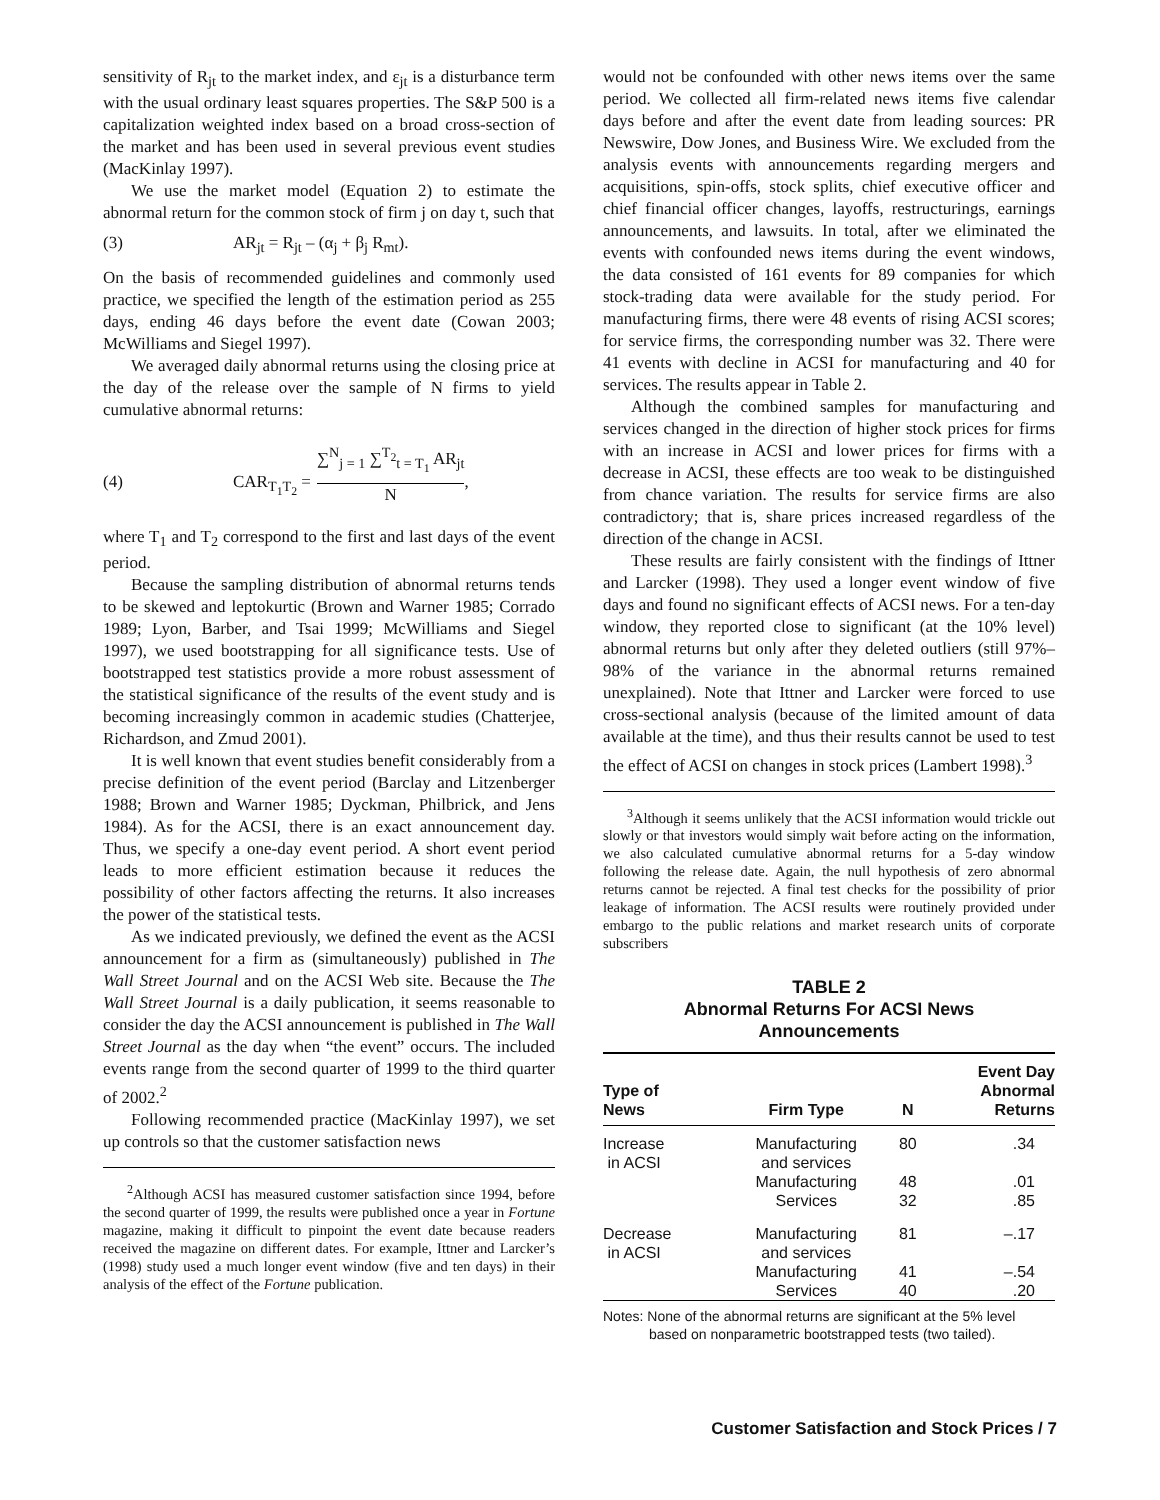sensitivity of R<sub>jt</sub> to the market index, and ε<sub>jt</sub> is a disturbance term with the usual ordinary least squares properties. The S&P 500 is a capitalization weighted index based on a broad cross-section of the market and has been used in several previous event studies (MacKinlay 1997).
We use the market model (Equation 2) to estimate the abnormal return for the common stock of firm j on day t, such that
(3) AR<sub>jt</sub> = R<sub>jt</sub> – (α<sub>j</sub> + β<sub>j</sub> R<sub>mt</sub>).
On the basis of recommended guidelines and commonly used practice, we specified the length of the estimation period as 255 days, ending 46 days before the event date (Cowan 2003; McWilliams and Siegel 1997).
We averaged daily abnormal returns using the closing price at the day of the release over the sample of N firms to yield cumulative abnormal returns:
(4) CAR<sub>T<sub>1</sub>T<sub>2</sub></sub> = ∑<sup>N</sup><sub>j = 1</sub> ∑<sup>T<sub>2</sub></sup><sub>t = T<sub>1</sub></sub> AR<sub>jt</sub> N,
where T<sub>1</sub> and T<sub>2</sub> correspond to the first and last days of the event period.
Because the sampling distribution of abnormal returns tends to be skewed and leptokurtic (Brown and Warner 1985; Corrado 1989; Lyon, Barber, and Tsai 1999; McWilliams and Siegel 1997), we used bootstrapping for all significance tests. Use of bootstrapped test statistics provide a more robust assessment of the statistical significance of the results of the event study and is becoming increasingly common in academic studies (Chatterjee, Richardson, and Zmud 2001).
It is well known that event studies benefit considerably from a precise definition of the event period (Barclay and Litzenberger 1988; Brown and Warner 1985; Dyckman, Philbrick, and Jens 1984). As for the ACSI, there is an exact announcement day. Thus, we specify a one-day event period. A short event period leads to more efficient estimation because it reduces the possibility of other factors affecting the returns. It also increases the power of the statistical tests.
As we indicated previously, we defined the event as the ACSI announcement for a firm as (simultaneously) published in The Wall Street Journal and on the ACSI Web site. Because the The Wall Street Journal is a daily publication, it seems reasonable to consider the day the ACSI announcement is published in The Wall Street Journal as the day when “the event” occurs. The included events range from the second quarter of 1999 to the third quarter of 2002.<sup>2</sup>
Following recommended practice (MacKinlay 1997), we set up controls so that the customer satisfaction news
<sup>2</sup> Although ACSI has measured customer satisfaction since 1994, before the second quarter of 1999, the results were published once a year in Fortune magazine, making it difficult to pinpoint the event date because readers received the magazine on different dates. For example, Ittner and Larcker’s (1998) study used a much longer event window (five and ten days) in their analysis of the effect of the Fortune publication.
would not be confounded with other news items over the same period. We collected all firm-related news items five calendar days before and after the event date from leading sources: PR Newswire, Dow Jones, and Business Wire. We excluded from the analysis events with announcements regarding mergers and acquisitions, spin-offs, stock splits, chief executive officer and chief financial officer changes, layoffs, restructurings, earnings announcements, and lawsuits. In total, after we eliminated the events with confounded news items during the event windows, the data consisted of 161 events for 89 companies for which stock-trading data were available for the study period. For manufacturing firms, there were 48 events of rising ACSI scores; for service firms, the corresponding number was 32. There were 41 events with decline in ACSI for manufacturing and 40 for services. The results appear in Table 2.
Although the combined samples for manufacturing and services changed in the direction of higher stock prices for firms with an increase in ACSI and lower prices for firms with a decrease in ACSI, these effects are too weak to be distinguished from chance variation. The results for service firms are also contradictory; that is, share prices increased regardless of the direction of the change in ACSI.
These results are fairly consistent with the findings of Ittner and Larcker (1998). They used a longer event window of five days and found no significant effects of ACSI news. For a ten-day window, they reported close to significant (at the 10% level) abnormal returns but only after they deleted outliers (still 97%–98% of the variance in the abnormal returns remained unexplained). Note that Ittner and Larcker were forced to use cross-sectional analysis (because of the limited amount of data available at the time), and thus their results cannot be used to test the effect of ACSI on changes in stock prices (Lambert 1998).<sup>3</sup>
<sup>3</sup> Although it seems unlikely that the ACSI information would trickle out slowly or that investors would simply wait before acting on the information, we also calculated cumulative abnormal returns for a 5-day window following the release date. Again, the null hypothesis of zero abnormal returns cannot be rejected. A final test checks for the possibility of prior leakage of information. The ACSI results were routinely provided under embargo to the public relations and market research units of corporate subscribers
TABLE 2
Abnormal Returns For ACSI News
Announcements
| Type of News | Firm Type | N | Event Day Abnormal Returns |
| --- | --- | --- | --- |
| Increase in ACSI | Manufacturing and services | 80 | .34 |
| | Manufacturing | 48 | .01 |
| | Services | 32 | .85 |
| Decrease in ACSI | Manufacturing and services | 81 | –.17 |
| | Manufacturing | 41 | –.54 |
| | Services | 40 | .20 |
Notes: None of the abnormal returns are significant at the 5% level
based on nonparametric bootstrapped tests (two tailed).
Customer Satisfaction and Stock Prices / 7